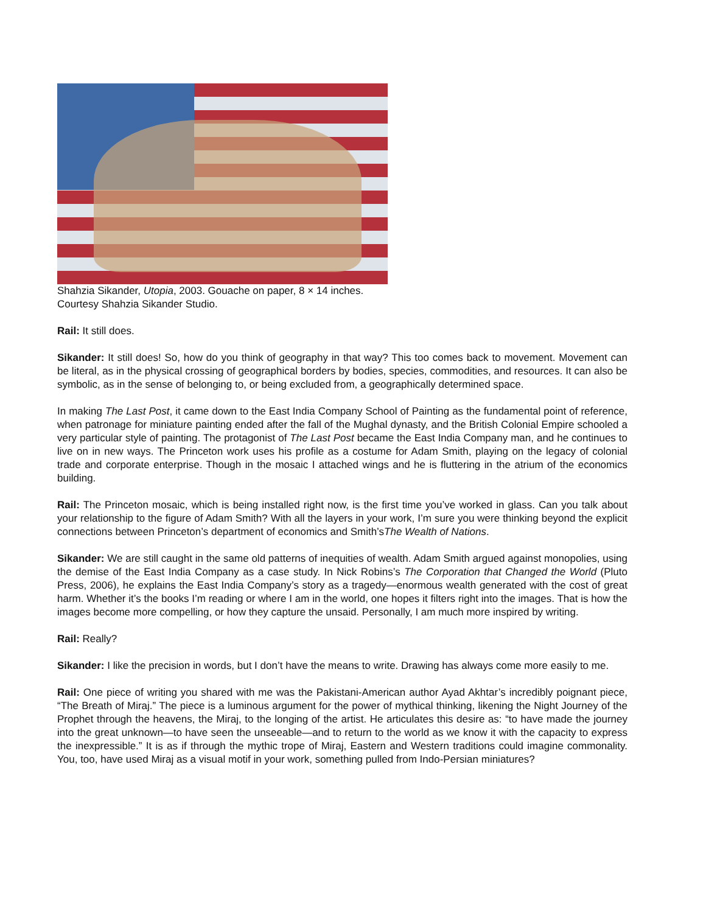Shahzia Sikander, Utopia, 2003. Gouache on paper, 8 × 14 inches.
Courtesy Shahzia Sikander Studio.
Rail: It still does.
Sikander: It still does! So, how do you think of geography in that way? This too comes back to movement. Movement can be literal, as in the physical crossing of geographical borders by bodies, species, commodities, and resources. It can also be symbolic, as in the sense of belonging to, or being excluded from, a geographically determined space.
In making The Last Post, it came down to the East India Company School of Painting as the fundamental point of reference, when patronage for miniature painting ended after the fall of the Mughal dynasty, and the British Colonial Empire schooled a very particular style of painting. The protagonist of The Last Post became the East India Company man, and he continues to live on in new ways. The Princeton work uses his profile as a costume for Adam Smith, playing on the legacy of colonial trade and corporate enterprise. Though in the mosaic I attached wings and he is fluttering in the atrium of the economics building.
Rail: The Princeton mosaic, which is being installed right now, is the first time you’ve worked in glass. Can you talk about your relationship to the figure of Adam Smith? With all the layers in your work, I’m sure you were thinking beyond the explicit connections between Princeton’s department of economics and Smith’sThe Wealth of Nations.
Sikander: We are still caught in the same old patterns of inequities of wealth. Adam Smith argued against monopolies, using the demise of the East India Company as a case study. In Nick Robins’s The Corporation that Changed the World (Pluto Press, 2006), he explains the East India Company’s story as a tragedy—enormous wealth generated with the cost of great harm. Whether it’s the books I’m reading or where I am in the world, one hopes it filters right into the images. That is how the images become more compelling, or how they capture the unsaid. Personally, I am much more inspired by writing.
Rail: Really?
Sikander: I like the precision in words, but I don’t have the means to write. Drawing has always come more easily to me.
Rail: One piece of writing you shared with me was the Pakistani-American author Ayad Akhtar’s incredibly poignant piece, “The Breath of Miraj.” The piece is a luminous argument for the power of mythical thinking, likening the Night Journey of the Prophet through the heavens, the Miraj, to the longing of the artist. He articulates this desire as: “to have made the journey into the great unknown—to have seen the unseeable—and to return to the world as we know it with the capacity to express the inexpressible.” It is as if through the mythic trope of Miraj, Eastern and Western traditions could imagine commonality. You, too, have used Miraj as a visual motif in your work, something pulled from Indo-Persian miniatures?